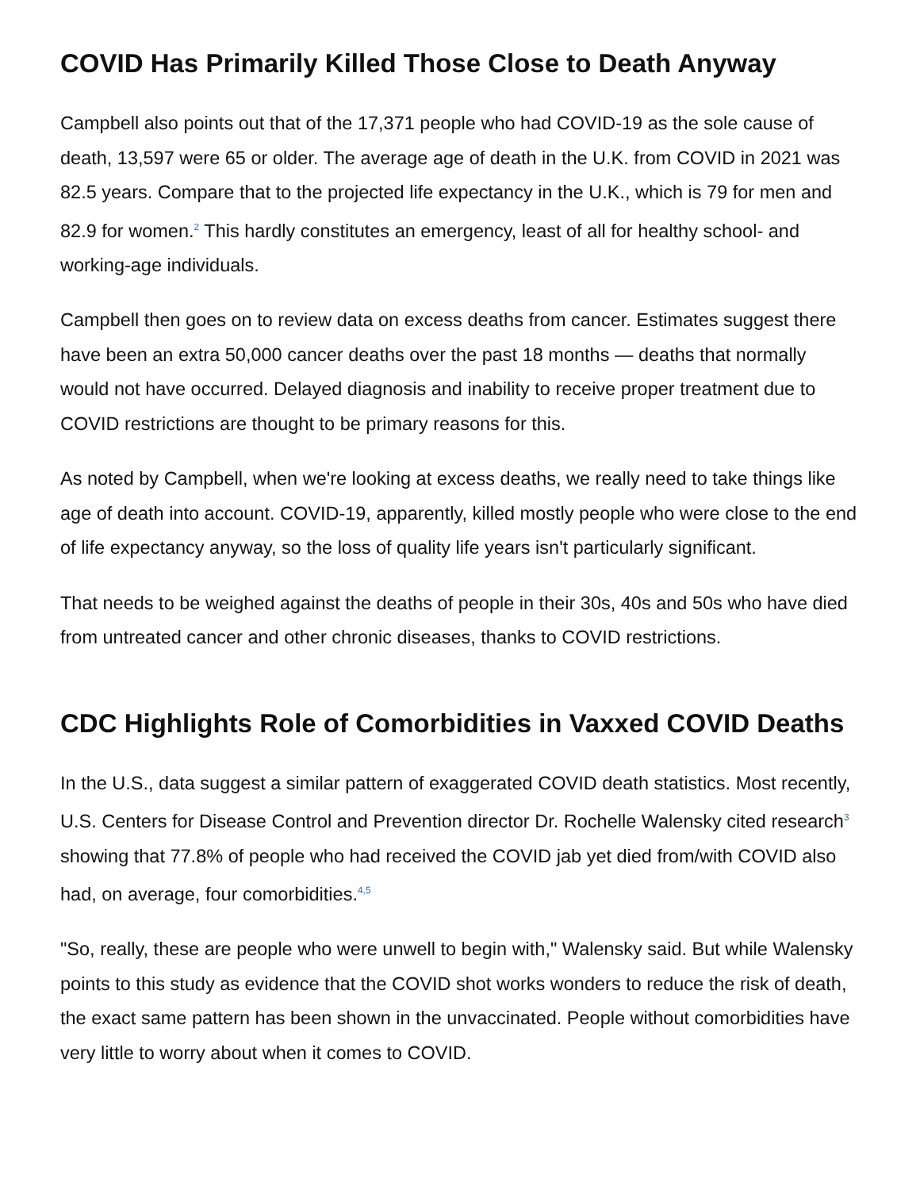COVID Has Primarily Killed Those Close to Death Anyway
Campbell also points out that of the 17,371 people who had COVID-19 as the sole cause of death, 13,597 were 65 or older. The average age of death in the U.K. from COVID in 2021 was 82.5 years. Compare that to the projected life expectancy in the U.K., which is 79 for men and 82.9 for women.<sup>2</sup> This hardly constitutes an emergency, least of all for healthy school- and working-age individuals.
Campbell then goes on to review data on excess deaths from cancer. Estimates suggest there have been an extra 50,000 cancer deaths over the past 18 months — deaths that normally would not have occurred. Delayed diagnosis and inability to receive proper treatment due to COVID restrictions are thought to be primary reasons for this.
As noted by Campbell, when we're looking at excess deaths, we really need to take things like age of death into account. COVID-19, apparently, killed mostly people who were close to the end of life expectancy anyway, so the loss of quality life years isn't particularly significant.
That needs to be weighed against the deaths of people in their 30s, 40s and 50s who have died from untreated cancer and other chronic diseases, thanks to COVID restrictions.
CDC Highlights Role of Comorbidities in Vaxxed COVID Deaths
In the U.S., data suggest a similar pattern of exaggerated COVID death statistics. Most recently, U.S. Centers for Disease Control and Prevention director Dr. Rochelle Walensky cited research<sup>3</sup> showing that 77.8% of people who had received the COVID jab yet died from/with COVID also had, on average, four comorbidities.<sup>4,5</sup>
"So, really, these are people who were unwell to begin with," Walensky said. But while Walensky points to this study as evidence that the COVID shot works wonders to reduce the risk of death, the exact same pattern has been shown in the unvaccinated. People without comorbidities have very little to worry about when it comes to COVID.